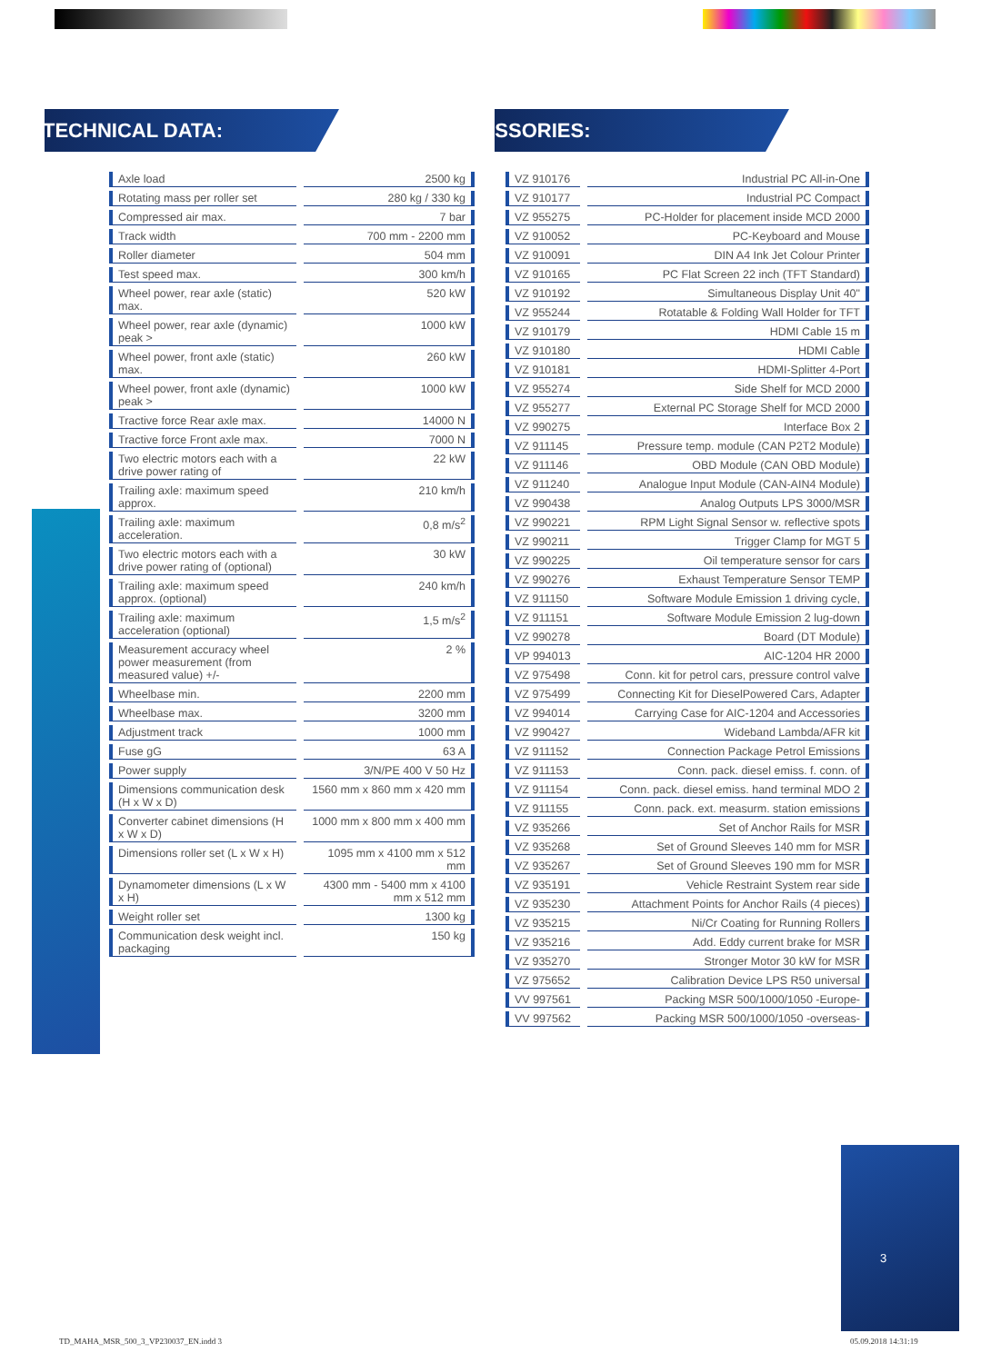TECHNICAL DATA: ACCESSORIES:
| Axle load | | 2500 kg |
| Rotating mass per roller set | | 280 kg / 330 kg |
| Compressed air max. | | 7 bar |
| Track width | | 700 mm - 2200 mm |
| Roller diameter | | 504 mm |
| Test speed max. | | 300 km/h |
| Wheel power, rear axle (static) max. | | 520 kW |
| Wheel power, rear axle (dynamic) peak > | | 1000 kW |
| Wheel power, front axle (static) max. | | 260 kW |
| Wheel power, front axle (dynamic) peak > | | 1000 kW |
| Tractive force Rear axle max. | | 14000 N |
| Tractive force Front axle max. | | 7000 N |
| Two electric motors each with a drive power rating of | | 22 kW |
| Trailing axle: maximum speed approx. | | 210 km/h |
| Trailing axle: maximum acceleration. | | 0,8 m/s<sup>2</sup> |
| Two electric motors each with a drive power rating of (optional) | | 30 kW |
| Trailing axle: maximum speed approx. (optional) | | 240 km/h |
| Trailing axle: maximum acceleration (optional) | | 1,5 m/s<sup>2</sup> |
| Measurement accuracy wheel power measurement (from measured value) +/- | | 2 % |
| Wheelbase min. | | 2200 mm |
| Wheelbase max. | | 3200 mm |
| Adjustment track | | 1000 mm |
| Fuse gG | | 63 A |
| Power supply | | 3/N/PE 400 V 50 Hz |
| Dimensions communication desk (H x W x D) | | 1560 mm x 860 mm x 420 mm |
| Converter cabinet dimensions (H x W x D) | | 1000 mm x 800 mm x 400 mm |
| Dimensions roller set (L x W x H) | | 1095 mm x 4100 mm x 512 mm |
| Dynamometer dimensions (L x W x H) | | 4300 mm - 5400 mm x 4100 mm x 512 mm |
| Weight roller set | | 1300 kg |
| Communication desk weight incl. packaging | | 150 kg |
| VZ 910176 | | Industrial PC All-in-One |
| VZ 910177 | | Industrial PC Compact |
| VZ 955275 | | PC-Holder for placement inside MCD 2000 |
| VZ 910052 | | PC-Keyboard and Mouse |
| VZ 910091 | | DIN A4 Ink Jet Colour Printer |
| VZ 910165 | | PC Flat Screen 22 inch (TFT Standard) |
| VZ 910192 | | Simultaneous Display Unit 40" |
| VZ 955244 | | Rotatable & Folding Wall Holder for TFT |
| VZ 910179 | | HDMI Cable 15 m |
| VZ 910180 | | HDMI Cable |
| VZ 910181 | | HDMI-Splitter 4-Port |
| VZ 955274 | | Side Shelf for MCD 2000 |
| VZ 955277 | | External PC Storage Shelf for MCD 2000 |
| VZ 990275 | | Interface Box 2 |
| VZ 911145 | | Pressure temp. module (CAN P2T2 Module) |
| VZ 911146 | | OBD Module (CAN OBD Module) |
| VZ 911240 | | Analogue Input Module (CAN-AIN4 Module) |
| VZ 990438 | | Analog Outputs LPS 3000/MSR |
| VZ 990221 | | RPM Light Signal Sensor w. reflective spots |
| VZ 990211 | | Trigger Clamp for MGT 5 |
| VZ 990225 | | Oil temperature sensor for cars |
| VZ 990276 | | Exhaust Temperature Sensor TEMP |
| VZ 911150 | | Software Module Emission 1 driving cycle, |
| VZ 911151 | | Software Module Emission 2 lug-down |
| VZ 990278 | | Board (DT Module) |
| VP 994013 | | AIC-1204 HR 2000 |
| VZ 975498 | | Conn. kit for petrol cars, pressure control valve |
| VZ 975499 | | Connecting Kit for DieselPowered Cars, Adapter |
| VZ 994014 | | Carrying Case for AIC-1204 and Accessories |
| VZ 990427 | | Wideband Lambda/AFR kit |
| VZ 911152 | | Connection Package Petrol Emissions |
| VZ 911153 | | Conn. pack. diesel emiss. f. conn. of |
| VZ 911154 | | Conn. pack. diesel emiss. hand terminal MDO 2 |
| VZ 911155 | | Conn. pack. ext. measurm. station emissions |
| VZ 935266 | | Set of Anchor Rails for MSR |
| VZ 935268 | | Set of Ground Sleeves 140 mm for MSR |
| VZ 935267 | | Set of Ground Sleeves 190 mm for MSR |
| VZ 935191 | | Vehicle Restraint System rear side |
| VZ 935230 | | Attachment Points for Anchor Rails (4 pieces) |
| VZ 935215 | | Ni/Cr Coating for Running Rollers |
| VZ 935216 | | Add. Eddy current brake for MSR |
| VZ 935270 | | Stronger Motor 30 kW for MSR |
| VZ 975652 | | Calibration Device LPS R50 universal |
| VV 997561 | | Packing MSR 500/1000/1050 -Europe- |
| VV 997562 | | Packing MSR 500/1000/1050 -overseas- |
3
TD_MAHA_MSR_500_3_VP230037_EN.indd 3
05.09.2018 14:31:19